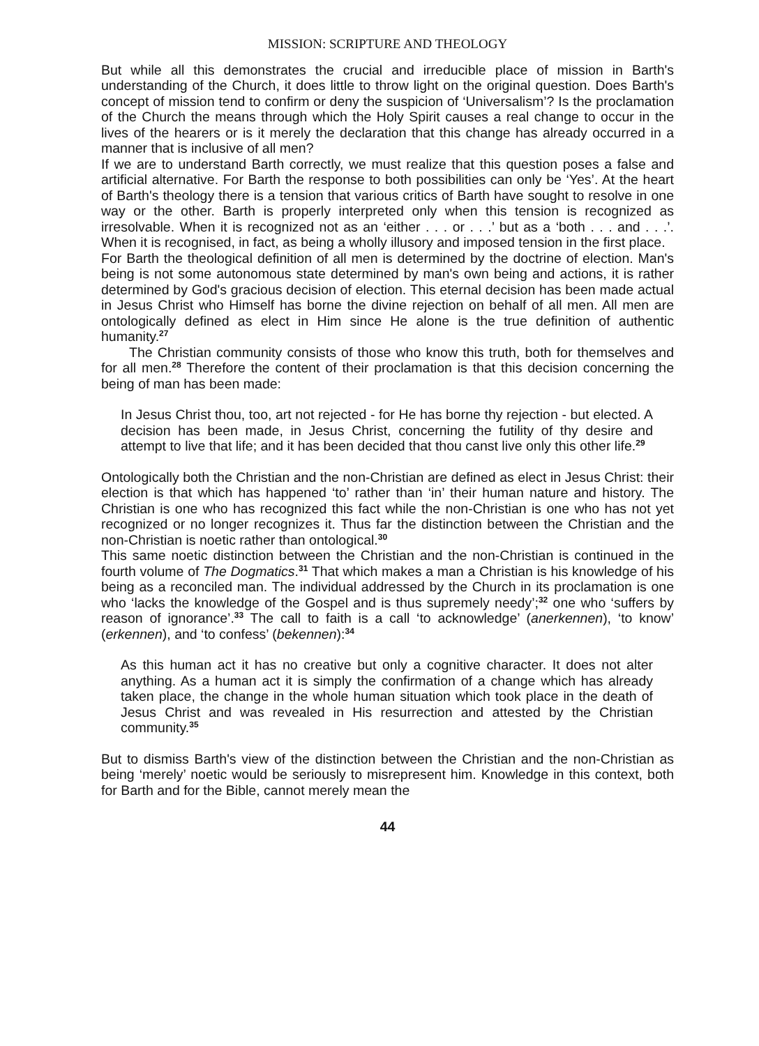MISSION: SCRIPTURE AND THEOLOGY
But while all this demonstrates the crucial and irreducible place of mission in Barth's understanding of the Church, it does little to throw light on the original question. Does Barth's concept of mission tend to confirm or deny the suspicion of ‘Universalism’? Is the proclamation of the Church the means through which the Holy Spirit causes a real change to occur in the lives of the hearers or is it merely the declaration that this change has already occurred in a manner that is inclusive of all men?
If we are to understand Barth correctly, we must realize that this question poses a false and artificial alternative. For Barth the response to both possibilities can only be ‘Yes’. At the heart of Barth's theology there is a tension that various critics of Barth have sought to resolve in one way or the other. Barth is properly interpreted only when this tension is recognized as irresolvable. When it is recognized not as an ‘either . . . or . . .’ but as a ‘both . . . and . . .’. When it is recognised, in fact, as being a wholly illusory and imposed tension in the first place.
For Barth the theological definition of all men is determined by the doctrine of election. Man's being is not some autonomous state determined by man's own being and actions, it is rather determined by God's gracious decision of election. This eternal decision has been made actual in Jesus Christ who Himself has borne the divine rejection on behalf of all men. All men are ontologically defined as elect in Him since He alone is the true definition of authentic humanity.<sup>27</sup>
The Christian community consists of those who know this truth, both for themselves and for all men.<sup>28</sup> Therefore the content of their proclamation is that this decision concerning the being of man has been made:
In Jesus Christ thou, too, art not rejected - for He has borne thy rejection - but elected. A decision has been made, in Jesus Christ, concerning the futility of thy desire and attempt to live that life; and it has been decided that thou canst live only this other life.<sup>29</sup>
Ontologically both the Christian and the non-Christian are defined as elect in Jesus Christ: their election is that which has happened ‘to’ rather than ‘in’ their human nature and history. The Christian is one who has recognized this fact while the non-Christian is one who has not yet recognized or no longer recognizes it. Thus far the distinction between the Christian and the non-Christian is noetic rather than ontological.<sup>30</sup>
This same noetic distinction between the Christian and the non-Christian is continued in the fourth volume of The Dogmatics.<sup>31</sup> That which makes a man a Christian is his knowledge of his being as a reconciled man. The individual addressed by the Church in its proclamation is one who ‘lacks the knowledge of the Gospel and is thus supremely needy’;<sup>32</sup> one who ‘suffers by reason of ignorance’.<sup>33</sup> The call to faith is a call ‘to acknowledge’ (anerkennen), ‘to know’ (erkennen), and ‘to confess’ (bekennen):<sup>34</sup>
As this human act it has no creative but only a cognitive character. It does not alter anything. As a human act it is simply the confirmation of a change which has already taken place, the change in the whole human situation which took place in the death of Jesus Christ and was revealed in His resurrection and attested by the Christian community.<sup>35</sup>
But to dismiss Barth's view of the distinction between the Christian and the non-Christian as being ‘merely’ noetic would be seriously to misrepresent him. Knowledge in this context, both for Barth and for the Bible, cannot merely mean the
44